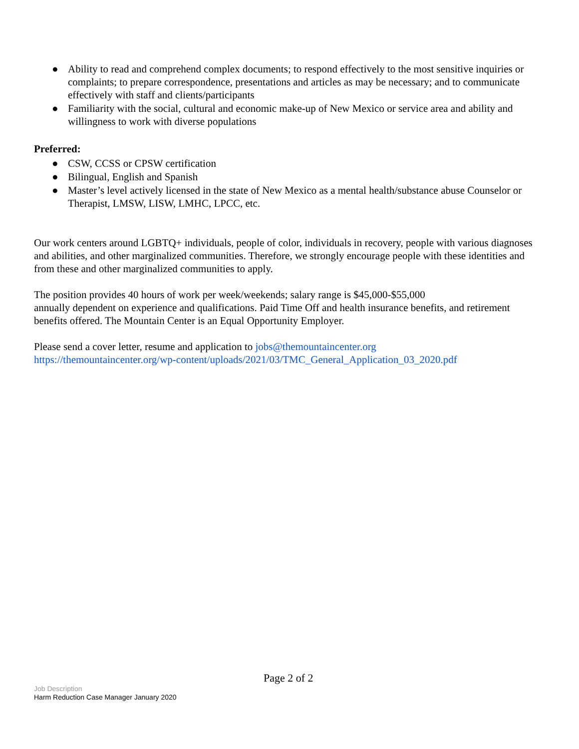● Ability to read and comprehend complex documents; to respond effectively to the most sensitive inquiries or complaints; to prepare correspondence, presentations and articles as may be necessary; and to communicate effectively with staff and clients/participants
● Familiarity with the social, cultural and economic make-up of New Mexico or service area and ability and willingness to work with diverse populations
Preferred:
● CSW, CCSS or CPSW certification
● Bilingual, English and Spanish
● Master’s level actively licensed in the state of New Mexico as a mental health/substance abuse Counselor or Therapist, LMSW, LISW, LMHC, LPCC, etc.
Our work centers around LGBTQ+ individuals, people of color, individuals in recovery, people with various diagnoses and abilities, and other marginalized communities. Therefore, we strongly encourage people with these identities and from these and other marginalized communities to apply.
The position provides 40 hours of work per week/weekends; salary range is $45,000-$55,000
annually dependent on experience and qualifications. Paid Time Off and health insurance benefits, and retirement benefits offered. The Mountain Center is an Equal Opportunity Employer.
Please send a cover letter, resume and application to jobs@themountaincenter.org
https://themountaincenter.org/wp-content/uploads/2021/03/TMC_General_Application_03_2020.pdf
Page 2 of 2
Job Description
Harm Reduction Case Manager January 2020